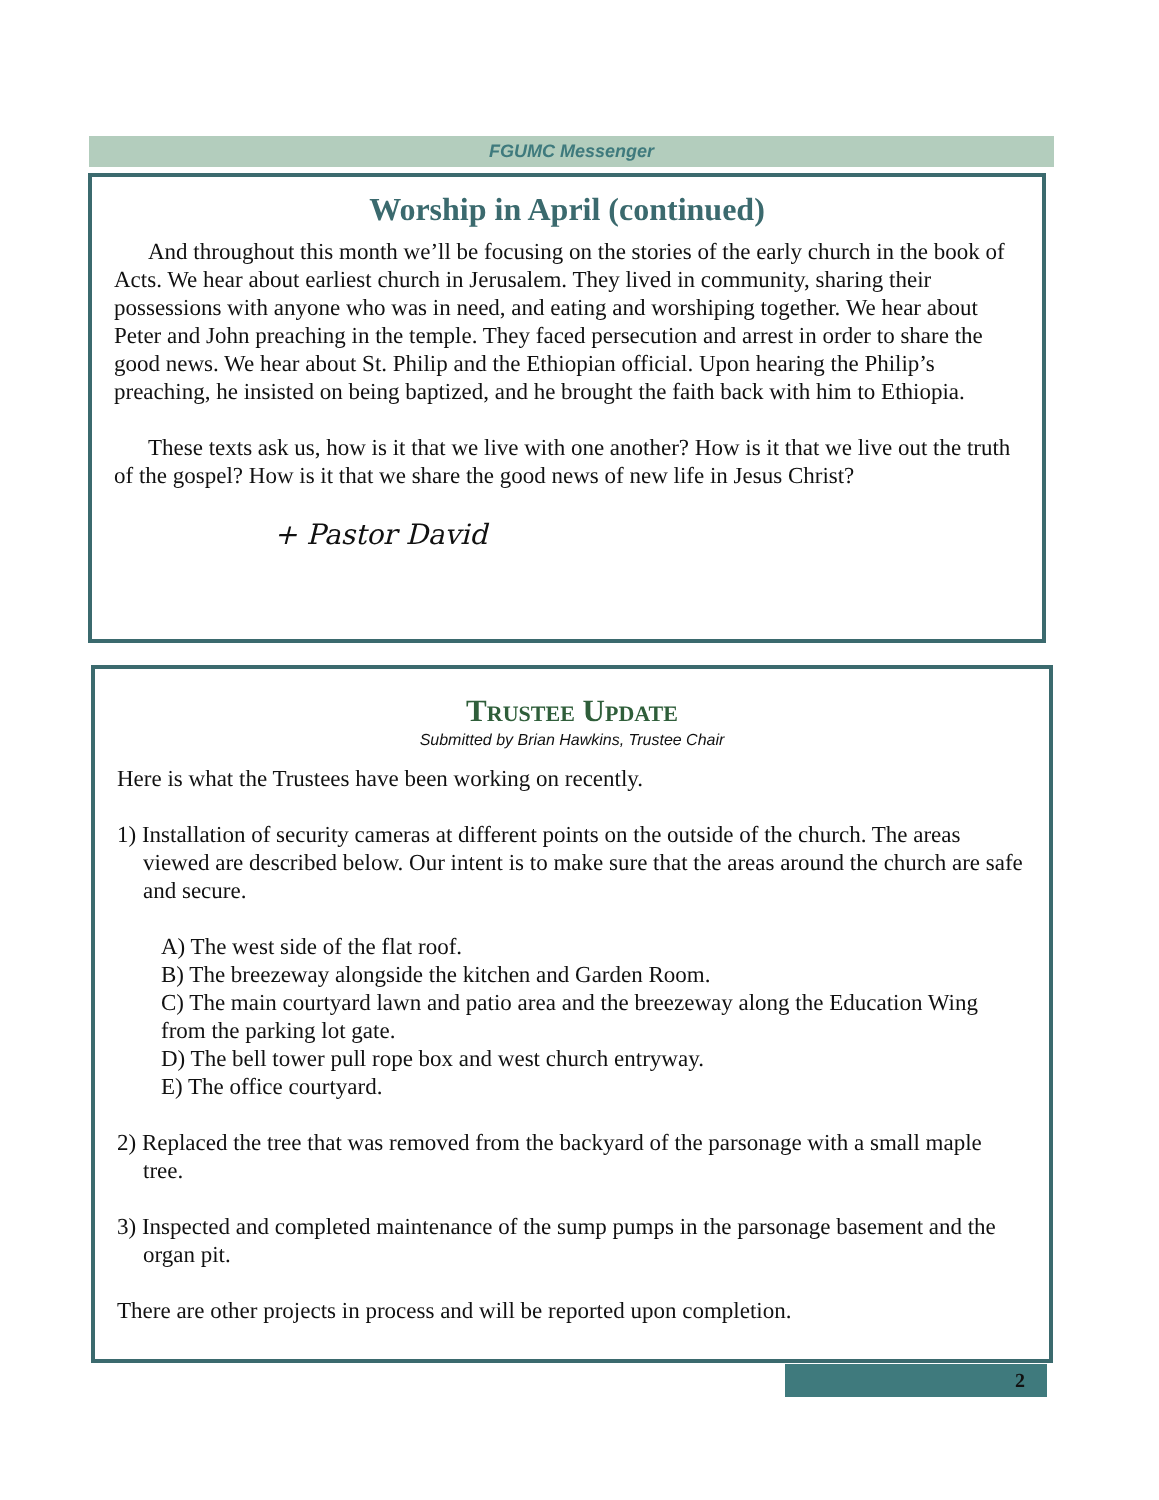FGUMC Messenger
Worship in April (continued)
And throughout this month we’ll be focusing on the stories of the early church in the book of Acts. We hear about earliest church in Jerusalem. They lived in community, sharing their possessions with anyone who was in need, and eating and worshiping together. We hear about Peter and John preaching in the temple. They faced persecution and arrest in order to share the good news. We hear about St. Philip and the Ethiopian official. Upon hearing the Philip’s preaching, he insisted on being baptized, and he brought the faith back with him to Ethiopia.
These texts ask us, how is it that we live with one another? How is it that we live out the truth of the gospel? How is it that we share the good news of new life in Jesus Christ?
+ Pastor David
Trustee Update
Submitted by Brian Hawkins, Trustee Chair
Here is what the Trustees have been working on recently.
1) Installation of security cameras at different points on the outside of the church. The areas viewed are described below. Our intent is to make sure that the areas around the church are safe and secure.
A) The west side of the flat roof.
B) The breezeway alongside the kitchen and Garden Room.
C) The main courtyard lawn and patio area and the breezeway along the Education Wing from the parking lot gate.
D) The bell tower pull rope box and west church entryway.
E) The office courtyard.
2) Replaced the tree that was removed from the backyard of the parsonage with a small maple tree.
3) Inspected and completed maintenance of the sump pumps in the parsonage basement and the organ pit.
There are other projects in process and will be reported upon completion.
2